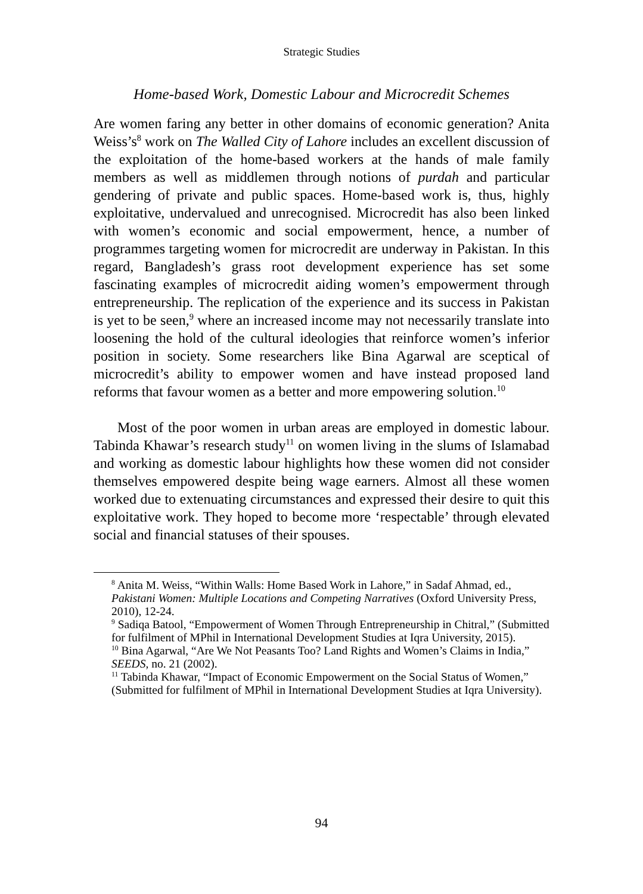Strategic Studies
Home-based Work, Domestic Labour and Microcredit Schemes
Are women faring any better in other domains of economic generation? Anita Weiss’s<sup>8</sup> work on The Walled City of Lahore includes an excellent discussion of the exploitation of the home-based workers at the hands of male family members as well as middlemen through notions of purdah and particular gendering of private and public spaces. Home-based work is, thus, highly exploitative, undervalued and unrecognised. Microcredit has also been linked with women’s economic and social empowerment, hence, a number of programmes targeting women for microcredit are underway in Pakistan. In this regard, Bangladesh’s grass root development experience has set some fascinating examples of microcredit aiding women’s empowerment through entrepreneurship. The replication of the experience and its success in Pakistan is yet to be seen,<sup>9</sup> where an increased income may not necessarily translate into loosening the hold of the cultural ideologies that reinforce women’s inferior position in society. Some researchers like Bina Agarwal are sceptical of microcredit’s ability to empower women and have instead proposed land reforms that favour women as a better and more empowering solution.<sup>10</sup>
Most of the poor women in urban areas are employed in domestic labour. Tabinda Khawar’s research study<sup>11</sup> on women living in the slums of Islamabad and working as domestic labour highlights how these women did not consider themselves empowered despite being wage earners. Almost all these women worked due to extenuating circumstances and expressed their desire to quit this exploitative work. They hoped to become more ‘respectable’ through elevated social and financial statuses of their spouses.
<sup>8</sup> Anita M. Weiss, “Within Walls: Home Based Work in Lahore,” in Sadaf Ahmad, ed., Pakistani Women: Multiple Locations and Competing Narratives (Oxford University Press, 2010), 12-24.
<sup>9</sup> Sadiqa Batool, “Empowerment of Women Through Entrepreneurship in Chitral,” (Submitted for fulfilment of MPhil in International Development Studies at Iqra University, 2015).
<sup>10</sup> Bina Agarwal, “Are We Not Peasants Too? Land Rights and Women’s Claims in India,” SEEDS, no. 21 (2002).
<sup>11</sup> Tabinda Khawar, “Impact of Economic Empowerment on the Social Status of Women,” (Submitted for fulfilment of MPhil in International Development Studies at Iqra University).
94